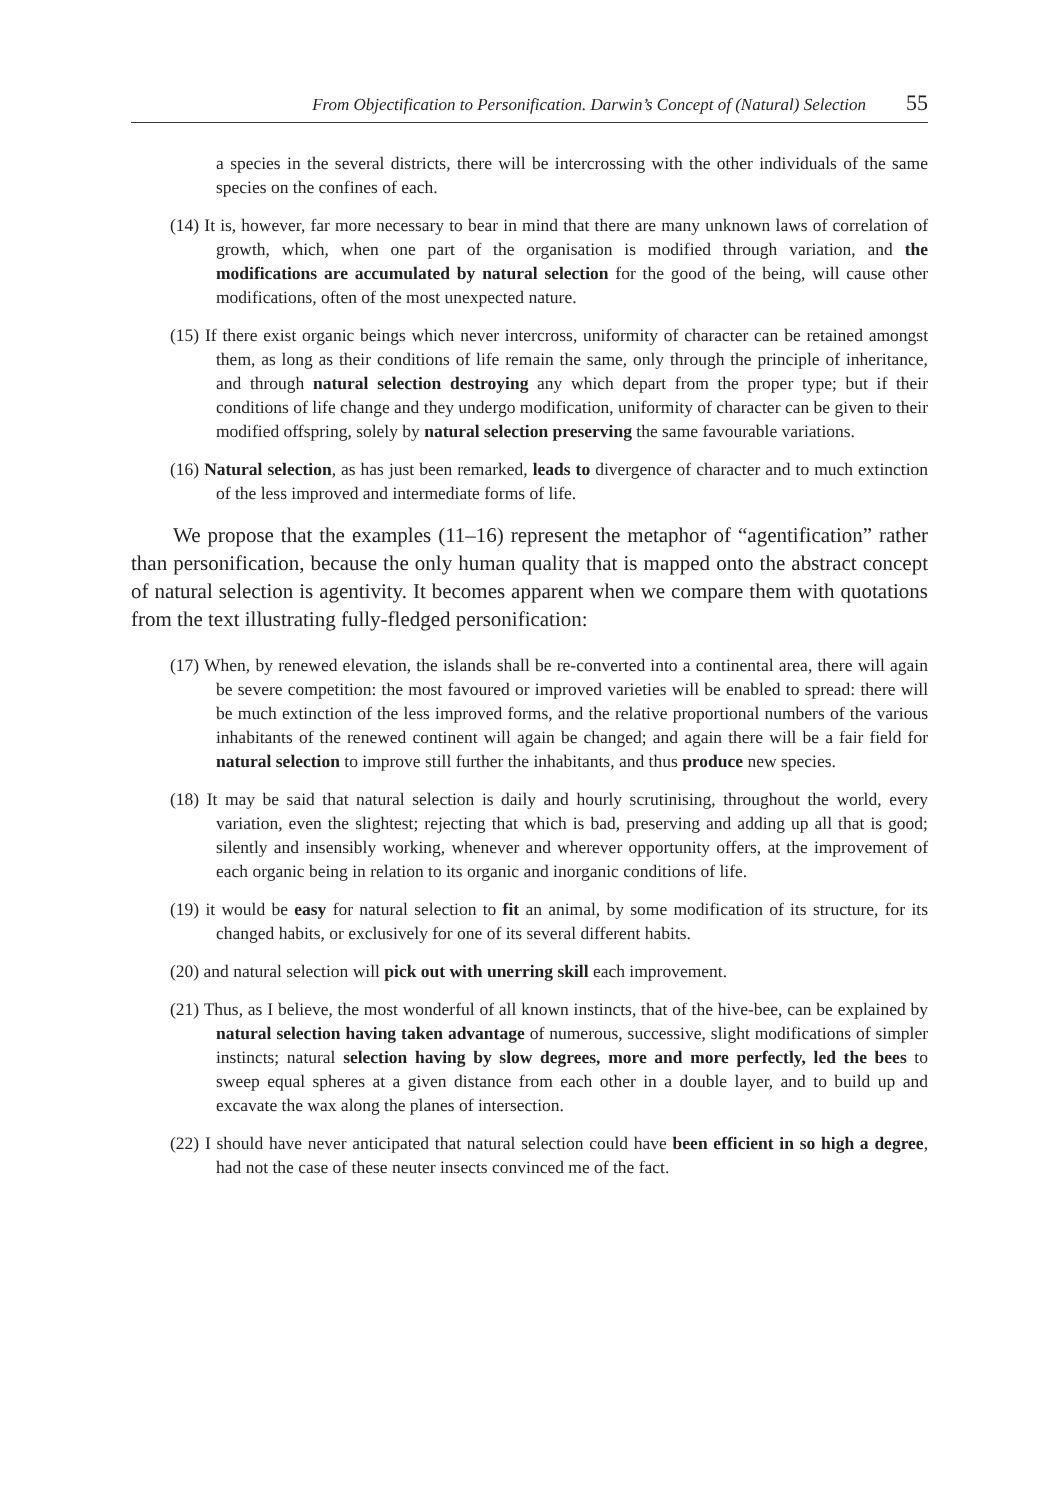From Objectification to Personification. Darwin’s Concept of (Natural) Selection 55
a species in the several districts, there will be intercrossing with the other individuals of the same species on the confines of each.
(14) It is, however, far more necessary to bear in mind that there are many unknown laws of correlation of growth, which, when one part of the organisation is modified through variation, and the modifications are accumulated by natural selection for the good of the being, will cause other modifications, often of the most unexpected nature.
(15) If there exist organic beings which never intercross, uniformity of character can be retained amongst them, as long as their conditions of life remain the same, only through the principle of inheritance, and through natural selection destroying any which depart from the proper type; but if their conditions of life change and they undergo modification, uniformity of character can be given to their modified offspring, solely by natural selection preserving the same favourable variations.
(16) Natural selection, as has just been remarked, leads to divergence of character and to much extinction of the less improved and intermediate forms of life.
We propose that the examples (11–16) represent the metaphor of “agentification” rather than personification, because the only human quality that is mapped onto the abstract concept of natural selection is agentivity. It becomes apparent when we compare them with quotations from the text illustrating fully-fledged personification:
(17) When, by renewed elevation, the islands shall be re-converted into a continental area, there will again be severe competition: the most favoured or improved varieties will be enabled to spread: there will be much extinction of the less improved forms, and the relative proportional numbers of the various inhabitants of the renewed continent will again be changed; and again there will be a fair field for natural selection to improve still further the inhabitants, and thus produce new species.
(18) It may be said that natural selection is daily and hourly scrutinising, throughout the world, every variation, even the slightest; rejecting that which is bad, preserving and adding up all that is good; silently and insensibly working, whenever and wherever opportunity offers, at the improvement of each organic being in relation to its organic and inorganic conditions of life.
(19) it would be easy for natural selection to fit an animal, by some modification of its structure, for its changed habits, or exclusively for one of its several different habits.
(20) and natural selection will pick out with unerring skill each improvement.
(21) Thus, as I believe, the most wonderful of all known instincts, that of the hive-bee, can be explained by natural selection having taken advantage of numerous, successive, slight modifications of simpler instincts; natural selection having by slow degrees, more and more perfectly, led the bees to sweep equal spheres at a given distance from each other in a double layer, and to build up and excavate the wax along the planes of intersection.
(22) I should have never anticipated that natural selection could have been efficient in so high a degree, had not the case of these neuter insects convinced me of the fact.